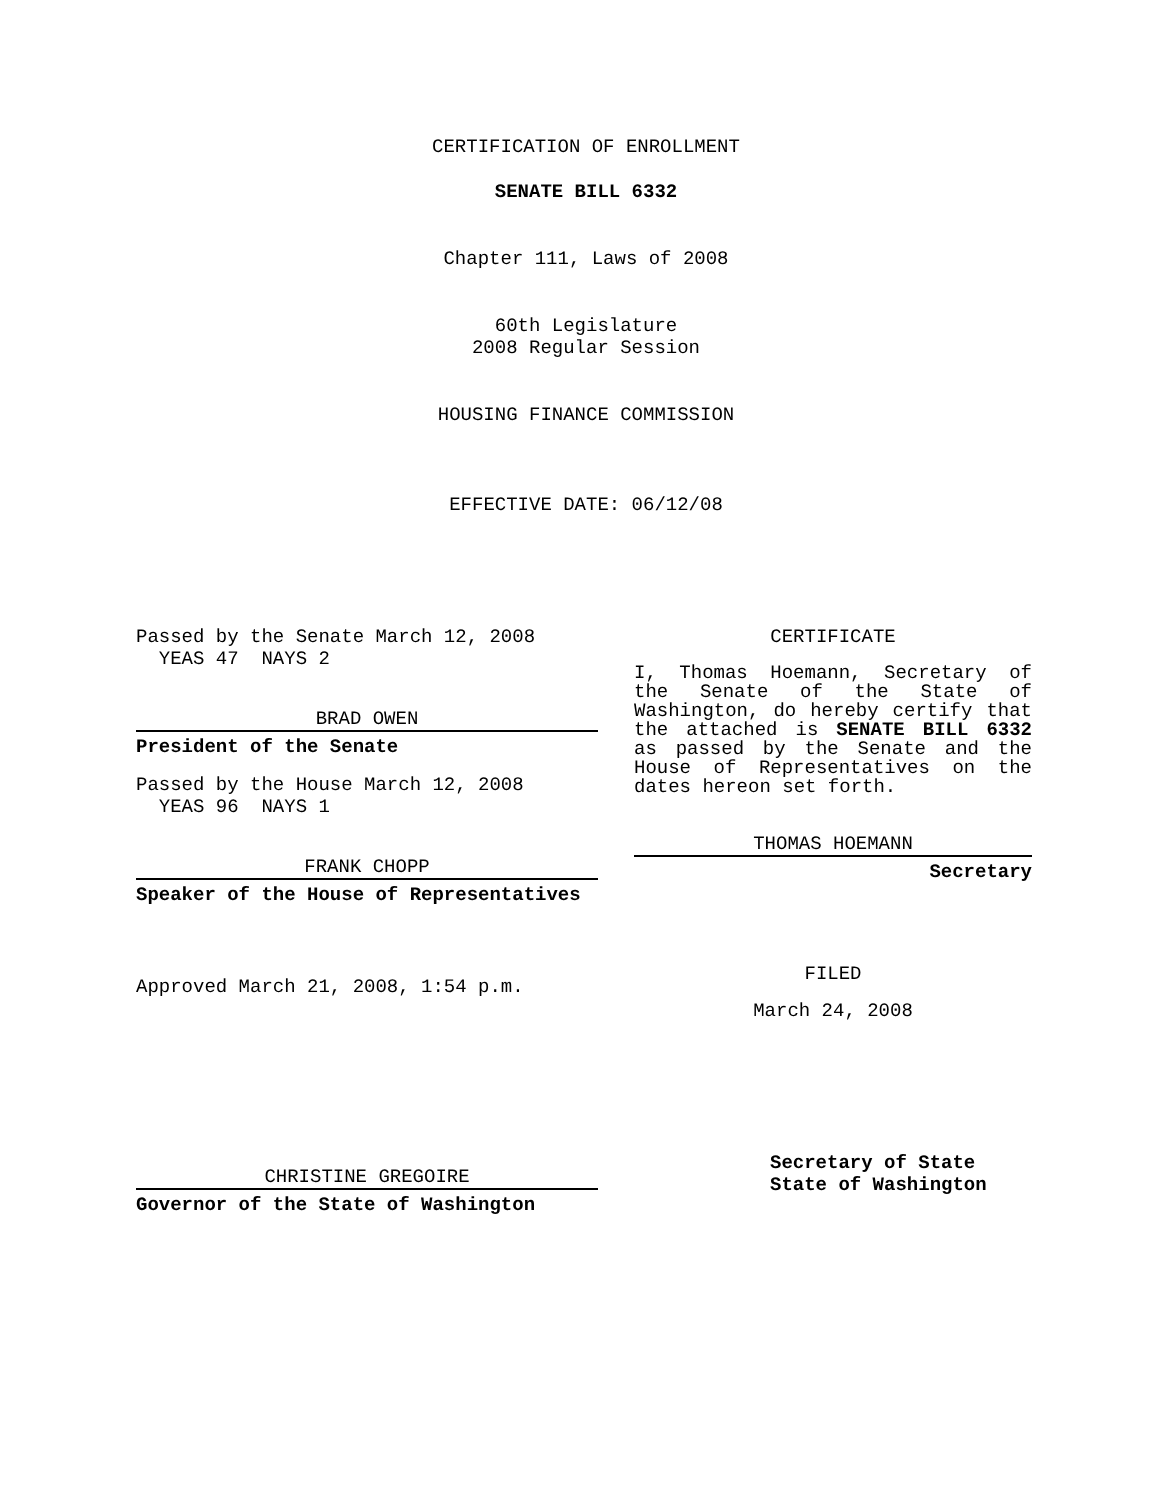CERTIFICATION OF ENROLLMENT
SENATE BILL 6332
Chapter 111, Laws of 2008
60th Legislature
2008 Regular Session
HOUSING FINANCE COMMISSION
EFFECTIVE DATE: 06/12/08
Passed by the Senate March 12, 2008
YEAS 47 NAYS 2
BRAD OWEN
President of the Senate
Passed by the House March 12, 2008
YEAS 96 NAYS 1
FRANK CHOPP
Speaker of the House of Representatives
Approved March 21, 2008, 1:54 p.m.
CHRISTINE GREGOIRE
Governor of the State of Washington
CERTIFICATE
I, Thomas Hoemann, Secretary of the Senate of the State of Washington, do hereby certify that the attached is SENATE BILL 6332 as passed by the Senate and the House of Representatives on the dates hereon set forth.
THOMAS HOEMANN
Secretary
FILED
March 24, 2008
Secretary of State
State of Washington